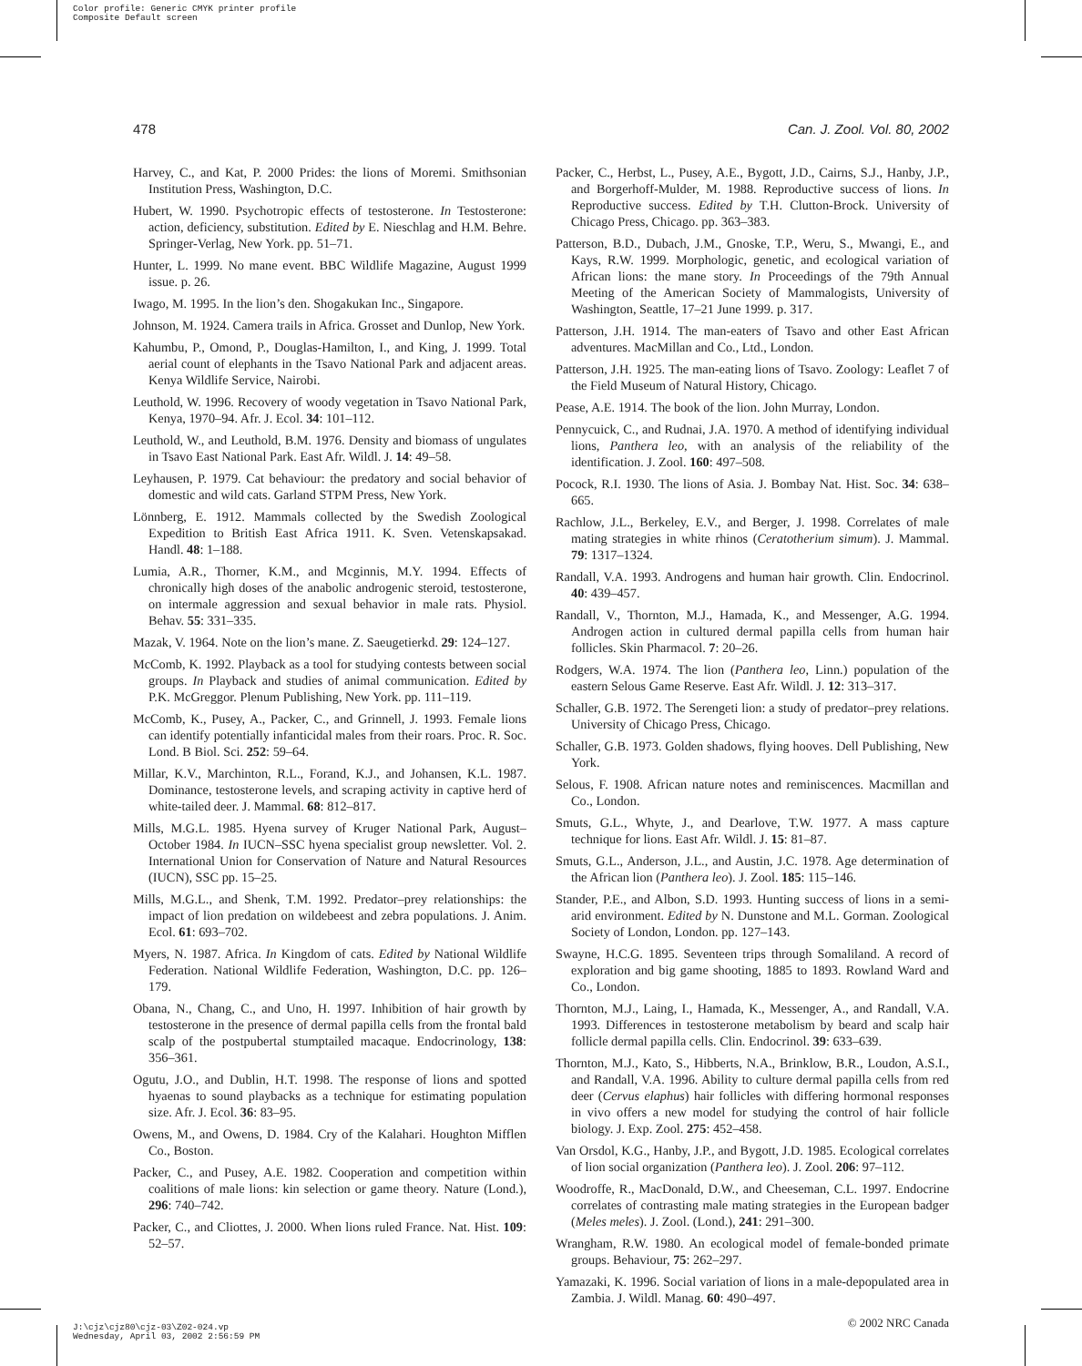Color profile: Generic CMYK printer profile
Composite Default screen
478 Can. J. Zool. Vol. 80, 2002
Harvey, C., and Kat, P. 2000 Prides: the lions of Moremi. Smithsonian Institution Press, Washington, D.C.
Hubert, W. 1990. Psychotropic effects of testosterone. In Testosterone: action, deficiency, substitution. Edited by E. Nieschlag and H.M. Behre. Springer-Verlag, New York. pp. 51–71.
Hunter, L. 1999. No mane event. BBC Wildlife Magazine, August 1999 issue. p. 26.
Iwago, M. 1995. In the lion’s den. Shogakukan Inc., Singapore.
Johnson, M. 1924. Camera trails in Africa. Grosset and Dunlop, New York.
Kahumbu, P., Omond, P., Douglas-Hamilton, I., and King, J. 1999. Total aerial count of elephants in the Tsavo National Park and adjacent areas. Kenya Wildlife Service, Nairobi.
Leuthold, W. 1996. Recovery of woody vegetation in Tsavo National Park, Kenya, 1970–94. Afr. J. Ecol. 34: 101–112.
Leuthold, W., and Leuthold, B.M. 1976. Density and biomass of ungulates in Tsavo East National Park. East Afr. Wildl. J. 14: 49–58.
Leyhausen, P. 1979. Cat behaviour: the predatory and social behavior of domestic and wild cats. Garland STPM Press, New York.
Lönnberg, E. 1912. Mammals collected by the Swedish Zoological Expedition to British East Africa 1911. K. Sven. Vetenskapsakad. Handl. 48: 1–188.
Lumia, A.R., Thorner, K.M., and Mcginnis, M.Y. 1994. Effects of chronically high doses of the anabolic androgenic steroid, testosterone, on intermale aggression and sexual behavior in male rats. Physiol. Behav. 55: 331–335.
Mazak, V. 1964. Note on the lion’s mane. Z. Saeugetierkd. 29: 124–127.
McComb, K. 1992. Playback as a tool for studying contests between social groups. In Playback and studies of animal communication. Edited by P.K. McGreggor. Plenum Publishing, New York. pp. 111–119.
McComb, K., Pusey, A., Packer, C., and Grinnell, J. 1993. Female lions can identify potentially infanticidal males from their roars. Proc. R. Soc. Lond. B Biol. Sci. 252: 59–64.
Millar, K.V., Marchinton, R.L., Forand, K.J., and Johansen, K.L. 1987. Dominance, testosterone levels, and scraping activity in captive herd of white-tailed deer. J. Mammal. 68: 812–817.
Mills, M.G.L. 1985. Hyena survey of Kruger National Park, August–October 1984. In IUCN–SSC hyena specialist group newsletter. Vol. 2. International Union for Conservation of Nature and Natural Resources (IUCN), SSC pp. 15–25.
Mills, M.G.L., and Shenk, T.M. 1992. Predator–prey relationships: the impact of lion predation on wildebeest and zebra populations. J. Anim. Ecol. 61: 693–702.
Myers, N. 1987. Africa. In Kingdom of cats. Edited by National Wildlife Federation. National Wildlife Federation, Washington, D.C. pp. 126–179.
Obana, N., Chang, C., and Uno, H. 1997. Inhibition of hair growth by testosterone in the presence of dermal papilla cells from the frontal bald scalp of the postpubertal stumptailed macaque. Endocrinology, 138: 356–361.
Ogutu, J.O., and Dublin, H.T. 1998. The response of lions and spotted hyaenas to sound playbacks as a technique for estimating population size. Afr. J. Ecol. 36: 83–95.
Owens, M., and Owens, D. 1984. Cry of the Kalahari. Houghton Mifflen Co., Boston.
Packer, C., and Pusey, A.E. 1982. Cooperation and competition within coalitions of male lions: kin selection or game theory. Nature (Lond.), 296: 740–742.
Packer, C., and Cliottes, J. 2000. When lions ruled France. Nat. Hist. 109: 52–57.
Packer, C., Herbst, L., Pusey, A.E., Bygott, J.D., Cairns, S.J., Hanby, J.P., and Borgerhoff-Mulder, M. 1988. Reproductive success of lions. In Reproductive success. Edited by T.H. Clutton-Brock. University of Chicago Press, Chicago. pp. 363–383.
Patterson, B.D., Dubach, J.M., Gnoske, T.P., Weru, S., Mwangi, E., and Kays, R.W. 1999. Morphologic, genetic, and ecological variation of African lions: the mane story. In Proceedings of the 79th Annual Meeting of the American Society of Mammalogists, University of Washington, Seattle, 17–21 June 1999. p. 317.
Patterson, J.H. 1914. The man-eaters of Tsavo and other East African adventures. MacMillan and Co., Ltd., London.
Patterson, J.H. 1925. The man-eating lions of Tsavo. Zoology: Leaflet 7 of the Field Museum of Natural History, Chicago.
Pease, A.E. 1914. The book of the lion. John Murray, London.
Pennycuick, C., and Rudnai, J.A. 1970. A method of identifying individual lions, Panthera leo, with an analysis of the reliability of the identification. J. Zool. 160: 497–508.
Pocock, R.I. 1930. The lions of Asia. J. Bombay Nat. Hist. Soc. 34: 638–665.
Rachlow, J.L., Berkeley, E.V., and Berger, J. 1998. Correlates of male mating strategies in white rhinos (Ceratotherium simum). J. Mammal. 79: 1317–1324.
Randall, V.A. 1993. Androgens and human hair growth. Clin. Endocrinol. 40: 439–457.
Randall, V., Thornton, M.J., Hamada, K., and Messenger, A.G. 1994. Androgen action in cultured dermal papilla cells from human hair follicles. Skin Pharmacol. 7: 20–26.
Rodgers, W.A. 1974. The lion (Panthera leo, Linn.) population of the eastern Selous Game Reserve. East Afr. Wildl. J. 12: 313–317.
Schaller, G.B. 1972. The Serengeti lion: a study of predator–prey relations. University of Chicago Press, Chicago.
Schaller, G.B. 1973. Golden shadows, flying hooves. Dell Publishing, New York.
Selous, F. 1908. African nature notes and reminiscences. Macmillan and Co., London.
Smuts, G.L., Whyte, J., and Dearlove, T.W. 1977. A mass capture technique for lions. East Afr. Wildl. J. 15: 81–87.
Smuts, G.L., Anderson, J.L., and Austin, J.C. 1978. Age determination of the African lion (Panthera leo). J. Zool. 185: 115–146.
Stander, P.E., and Albon, S.D. 1993. Hunting success of lions in a semi-arid environment. Edited by N. Dunstone and M.L. Gorman. Zoological Society of London, London. pp. 127–143.
Swayne, H.C.G. 1895. Seventeen trips through Somaliland. A record of exploration and big game shooting, 1885 to 1893. Rowland Ward and Co., London.
Thornton, M.J., Laing, I., Hamada, K., Messenger, A., and Randall, V.A. 1993. Differences in testosterone metabolism by beard and scalp hair follicle dermal papilla cells. Clin. Endocrinol. 39: 633–639.
Thornton, M.J., Kato, S., Hibberts, N.A., Brinklow, B.R., Loudon, A.S.I., and Randall, V.A. 1996. Ability to culture dermal papilla cells from red deer (Cervus elaphus) hair follicles with differing hormonal responses in vivo offers a new model for studying the control of hair follicle biology. J. Exp. Zool. 275: 452–458.
Van Orsdol, K.G., Hanby, J.P., and Bygott, J.D. 1985. Ecological correlates of lion social organization (Panthera leo). J. Zool. 206: 97–112.
Woodroffe, R., MacDonald, D.W., and Cheeseman, C.L. 1997. Endocrine correlates of contrasting male mating strategies in the European badger (Meles meles). J. Zool. (Lond.), 241: 291–300.
Wrangham, R.W. 1980. An ecological model of female-bonded primate groups. Behaviour, 75: 262–297.
Yamazaki, K. 1996. Social variation of lions in a male-depopulated area in Zambia. J. Wildl. Manag. 60: 490–497.
© 2002 NRC Canada
J:\cjz\cjz80\cjz-03\Z02-024.vp
Wednesday, April 03, 2002 2:56:59 PM